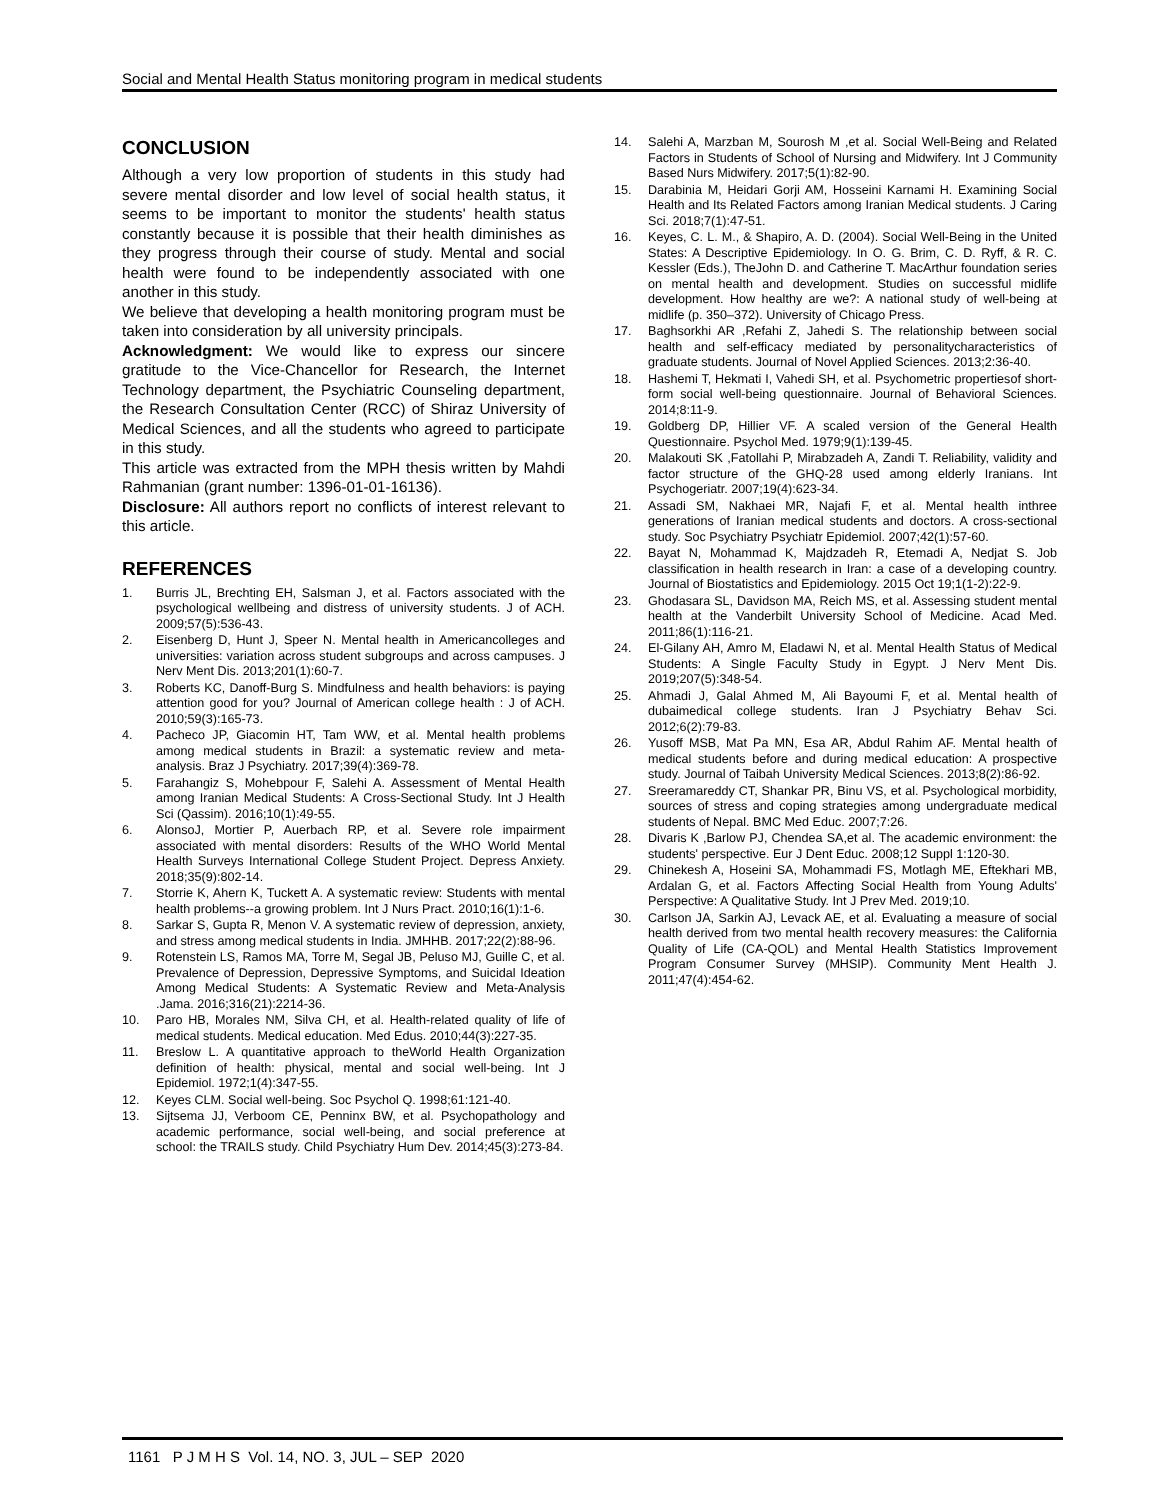Social and Mental Health Status monitoring program in medical students
CONCLUSION
Although a very low proportion of students in this study had severe mental disorder and low level of social health status, it seems to be important to monitor the students' health status constantly because it is possible that their health diminishes as they progress through their course of study. Mental and social health were found to be independently associated with one another in this study.
We believe that developing a health monitoring program must be taken into consideration by all university principals.
Acknowledgment: We would like to express our sincere gratitude to the Vice-Chancellor for Research, the Internet Technology department, the Psychiatric Counseling department, the Research Consultation Center (RCC) of Shiraz University of Medical Sciences, and all the students who agreed to participate in this study.
This article was extracted from the MPH thesis written by Mahdi Rahmanian (grant number: 1396-01-01-16136).
Disclosure: All authors report no conflicts of interest relevant to this article.
REFERENCES
1. Burris JL, Brechting EH, Salsman J, et al. Factors associated with the psychological wellbeing and distress of university students. J of ACH. 2009;57(5):536-43.
2. Eisenberg D, Hunt J, Speer N. Mental health in Americancolleges and universities: variation across student subgroups and across campuses. J Nerv Ment Dis. 2013;201(1):60-7.
3. Roberts KC, Danoff-Burg S. Mindfulness and health behaviors: is paying attention good for you? Journal of American college health : J of ACH. 2010;59(3):165-73.
4. Pacheco JP, Giacomin HT, Tam WW, et al. Mental health problems among medical students in Brazil: a systematic review and meta-analysis. Braz J Psychiatry. 2017;39(4):369-78.
5. Farahangiz S, Mohebpour F, Salehi A. Assessment of Mental Health among Iranian Medical Students: A Cross-Sectional Study. Int J Health Sci (Qassim). 2016;10(1):49-55.
6. AlonsoJ, Mortier P, Auerbach RP, et al. Severe role impairment associated with mental disorders: Results of the WHO World Mental Health Surveys International College Student Project. Depress Anxiety. 2018;35(9):802-14.
7. Storrie K, Ahern K, Tuckett A. A systematic review: Students with mental health problems--a growing problem. Int J Nurs Pract. 2010;16(1):1-6.
8. Sarkar S, Gupta R, Menon V. A systematic review of depression, anxiety, and stress among medical students in India. JMHHB. 2017;22(2):88-96.
9. Rotenstein LS, Ramos MA, Torre M, Segal JB, Peluso MJ, Guille C, et al. Prevalence of Depression, Depressive Symptoms, and Suicidal Ideation Among Medical Students: A Systematic Review and Meta-Analysis .Jama. 2016;316(21):2214-36.
10. Paro HB, Morales NM, Silva CH, et al. Health-related quality of life of medical students. Medical education. Med Edus. 2010;44(3):227-35.
11. Breslow L. A quantitative approach to theWorld Health Organization definition of health: physical, mental and social well-being. Int J Epidemiol. 1972;1(4):347-55.
12. Keyes CLM. Social well-being. Soc Psychol Q. 1998;61:121-40.
13. Sijtsema JJ, Verboom CE, Penninx BW, et al. Psychopathology and academic performance, social well-being, and social preference at school: the TRAILS study. Child Psychiatry Hum Dev. 2014;45(3):273-84.
14. Salehi A, Marzban M, Sourosh M ,et al. Social Well-Being and Related Factors in Students of School of Nursing and Midwifery. Int J Community Based Nurs Midwifery. 2017;5(1):82-90.
15. Darabinia M, Heidari Gorji AM, Hosseini Karnami H. Examining Social Health and Its Related Factors among Iranian Medical students. J Caring Sci. 2018;7(1):47-51.
16. Keyes, C. L. M., & Shapiro, A. D. (2004). Social Well-Being in the United States: A Descriptive Epidemiology. In O. G. Brim, C. D. Ryff, & R. C. Kessler (Eds.), TheJohn D. and Catherine T. MacArthur foundation series on mental health and development. Studies on successful midlife development. How healthy are we?: A national study of well-being at midlife (p. 350–372). University of Chicago Press.
17. Baghsorkhi AR ,Refahi Z, Jahedi S. The relationship between social health and self-efficacy mediated by personalitycharacteristics of graduate students. Journal of Novel Applied Sciences. 2013;2:36-40.
18. Hashemi T, Hekmati I, Vahedi SH, et al. Psychometric propertiesof short-form social well-being questionnaire. Journal of Behavioral Sciences. 2014;8:11-9.
19. Goldberg DP, Hillier VF. A scaled version of the General Health Questionnaire. Psychol Med. 1979;9(1):139-45.
20. Malakouti SK ,Fatollahi P, Mirabzadeh A, Zandi T. Reliability, validity and factor structure of the GHQ-28 used among elderly Iranians. Int Psychogeriatr. 2007;19(4):623-34.
21. Assadi SM, Nakhaei MR, Najafi F, et al. Mental health inthree generations of Iranian medical students and doctors. A cross-sectional study. Soc Psychiatry Psychiatr Epidemiol. 2007;42(1):57-60.
22. Bayat N, Mohammad K, Majdzadeh R, Etemadi A, Nedjat S. Job classification in health research in Iran: a case of a developing country. Journal of Biostatistics and Epidemiology. 2015 Oct 19;1(1-2):22-9.
23. Ghodasara SL, Davidson MA, Reich MS, et al. Assessing student mental health at the Vanderbilt University School of Medicine. Acad Med. 2011;86(1):116-21.
24. El-Gilany AH, Amro M, Eladawi N, et al. Mental Health Status of Medical Students: A Single Faculty Study in Egypt. J Nerv Ment Dis. 2019;207(5):348-54.
25. Ahmadi J, Galal Ahmed M, Ali Bayoumi F, et al. Mental health of dubaimedical college students. Iran J Psychiatry Behav Sci. 2012;6(2):79-83.
26. Yusoff MSB, Mat Pa MN, Esa AR, Abdul Rahim AF. Mental health of medical students before and during medical education: A prospective study. Journal of Taibah University Medical Sciences. 2013;8(2):86-92.
27. Sreeramareddy CT, Shankar PR, Binu VS, et al. Psychological morbidity, sources of stress and coping strategies among undergraduate medical students of Nepal. BMC Med Educ. 2007;7:26.
28. Divaris K ,Barlow PJ, Chendea SA,et al. The academic environment: the students' perspective. Eur J Dent Educ. 2008;12 Suppl 1:120-30.
29. Chinekesh A, Hoseini SA, Mohammadi FS, Motlagh ME, Eftekhari MB, Ardalan G, et al. Factors Affecting Social Health from Young Adults' Perspective: A Qualitative Study. Int J Prev Med. 2019;10.
30. Carlson JA, Sarkin AJ, Levack AE, et al. Evaluating a measure of social health derived from two mental health recovery measures: the California Quality of Life (CA-QOL) and Mental Health Statistics Improvement Program Consumer Survey (MHSIP). Community Ment Health J. 2011;47(4):454-62.
1161 P J M H S Vol. 14, NO. 3, JUL – SEP 2020